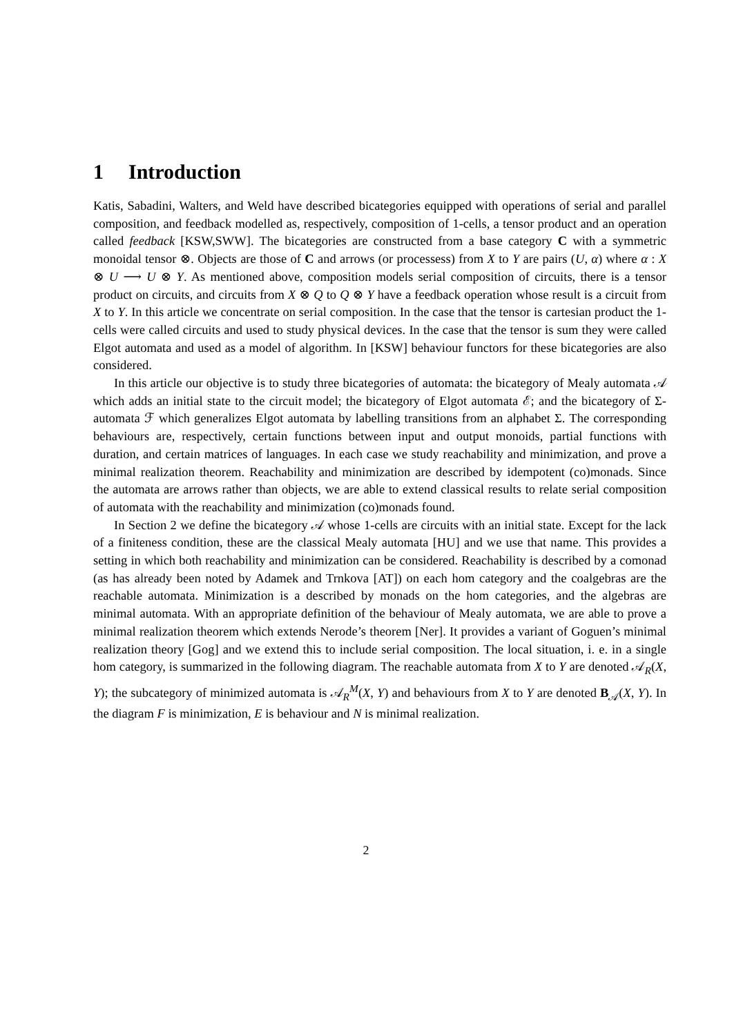1 Introduction
Katis, Sabadini, Walters, and Weld have described bicategories equipped with operations of serial and parallel composition, and feedback modelled as, respectively, composition of 1-cells, a tensor product and an operation called feedback [KSW,SWW]. The bicategories are constructed from a base category C with a symmetric monoidal tensor ⊗. Objects are those of C and arrows (or processess) from X to Y are pairs (U, α) where α : X ⊗ U ⟶ U ⊗ Y. As mentioned above, composition models serial composition of circuits, there is a tensor product on circuits, and circuits from X ⊗ Q to Q ⊗ Y have a feedback operation whose result is a circuit from X to Y. In this article we concentrate on serial composition. In the case that the tensor is cartesian product the 1-cells were called circuits and used to study physical devices. In the case that the tensor is sum they were called Elgot automata and used as a model of algorithm. In [KSW] behaviour functors for these bicategories are also considered.
In this article our objective is to study three bicategories of automata: the bicategory of Mealy automata 𝒜 which adds an initial state to the circuit model; the bicategory of Elgot automata ℰ; and the bicategory of Σ-automata ℱ which generalizes Elgot automata by labelling transitions from an alphabet Σ. The corresponding behaviours are, respectively, certain functions between input and output monoids, partial functions with duration, and certain matrices of languages. In each case we study reachability and minimization, and prove a minimal realization theorem. Reachability and minimization are described by idempotent (co)monads. Since the automata are arrows rather than objects, we are able to extend classical results to relate serial composition of automata with the reachability and minimization (co)monads found.
In Section 2 we define the bicategory 𝒜 whose 1-cells are circuits with an initial state. Except for the lack of a finiteness condition, these are the classical Mealy automata [HU] and we use that name. This provides a setting in which both reachability and minimization can be considered. Reachability is described by a comonad (as has already been noted by Adamek and Trnkova [AT]) on each hom category and the coalgebras are the reachable automata. Minimization is a described by monads on the hom categories, and the algebras are minimal automata. With an appropriate definition of the behaviour of Mealy automata, we are able to prove a minimal realization theorem which extends Nerode’s theorem [Ner]. It provides a variant of Goguen’s minimal realization theory [Gog] and we extend this to include serial composition. The local situation, i. e. in a single hom category, is summarized in the following diagram. The reachable automata from X to Y are denoted 𝒜<sub>R</sub>(X, Y); the subcategory of minimized automata is 𝒜<sub>R</sub><sup>M</sup>(X, Y) and behaviours from X to Y are denoted B<sub>𝒜</sub>(X, Y). In the diagram F is minimization, E is behaviour and N is minimal realization.
2